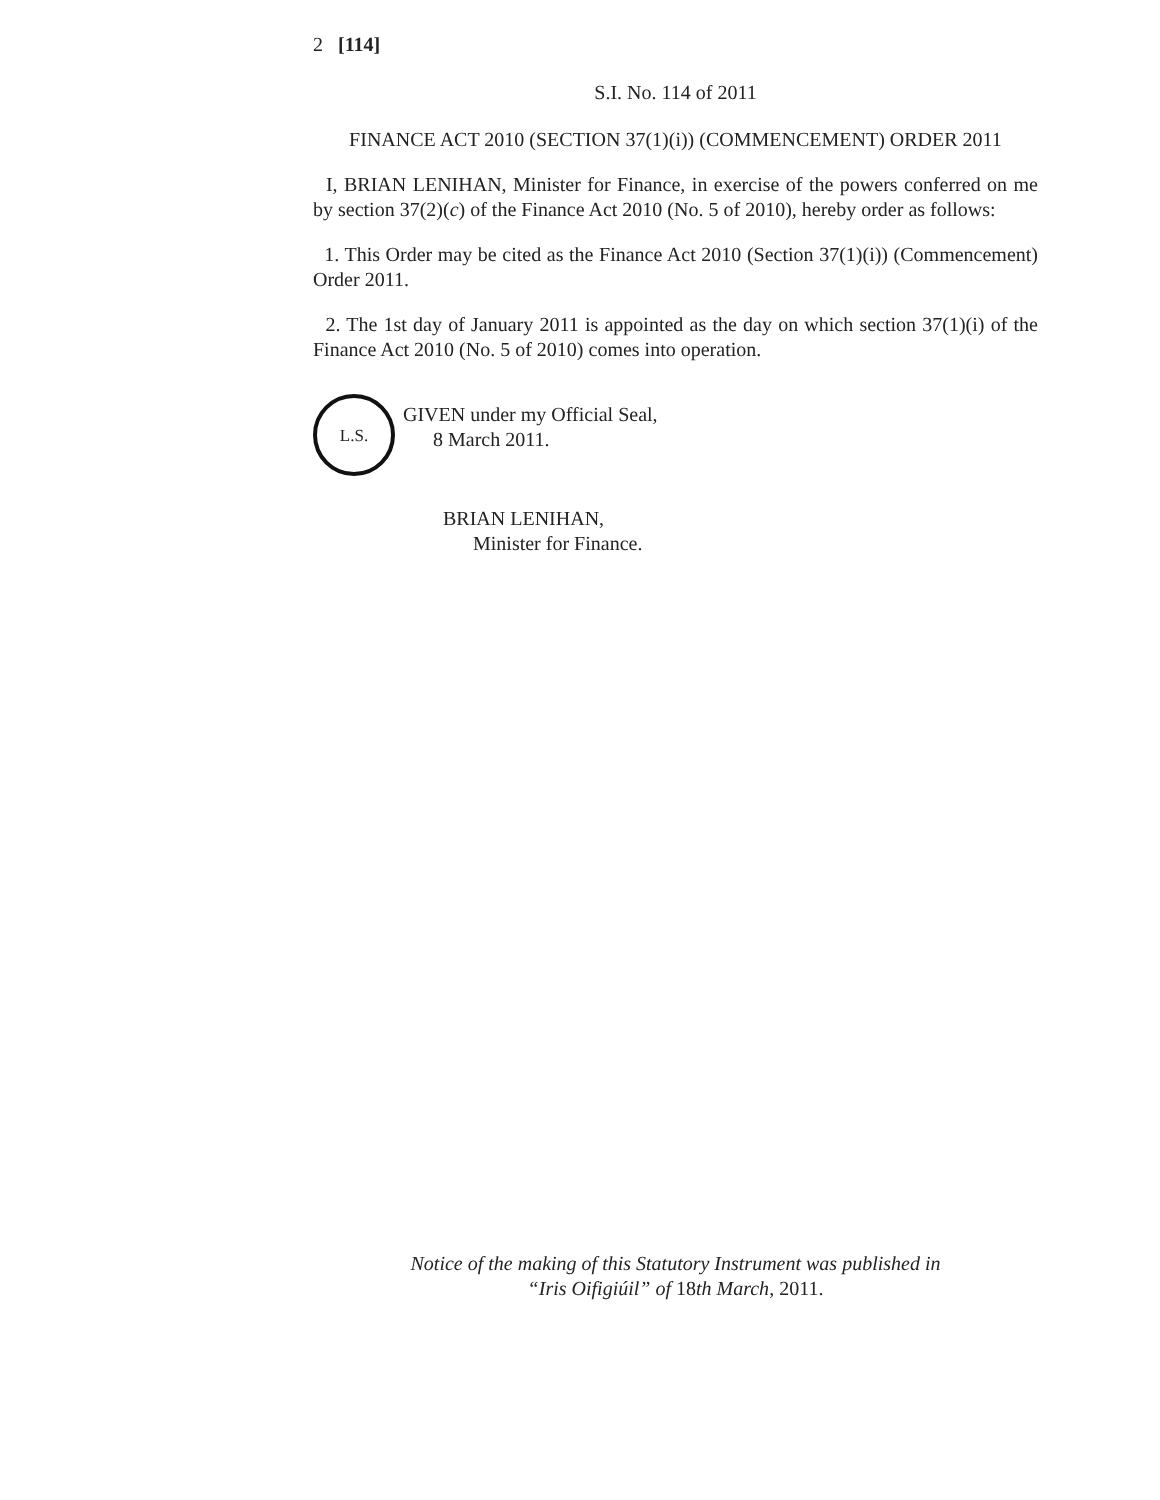2 [114]
S.I. No. 114 of 2011
FINANCE ACT 2010 (SECTION 37(1)(i)) (COMMENCEMENT) ORDER 2011
I, BRIAN LENIHAN, Minister for Finance, in exercise of the powers conferred on me by section 37(2)(c) of the Finance Act 2010 (No. 5 of 2010), hereby order as follows:
1. This Order may be cited as the Finance Act 2010 (Section 37(1)(i)) (Commencement) Order 2011.
2. The 1st day of January 2011 is appointed as the day on which section 37(1)(i) of the Finance Act 2010 (No. 5 of 2010) comes into operation.
L.S.
GIVEN under my Official Seal,
8 March 2011.
BRIAN LENIHAN,
Minister for Finance.
Notice of the making of this Statutory Instrument was published in
“Iris Oifigiúil” of 18th March, 2011.